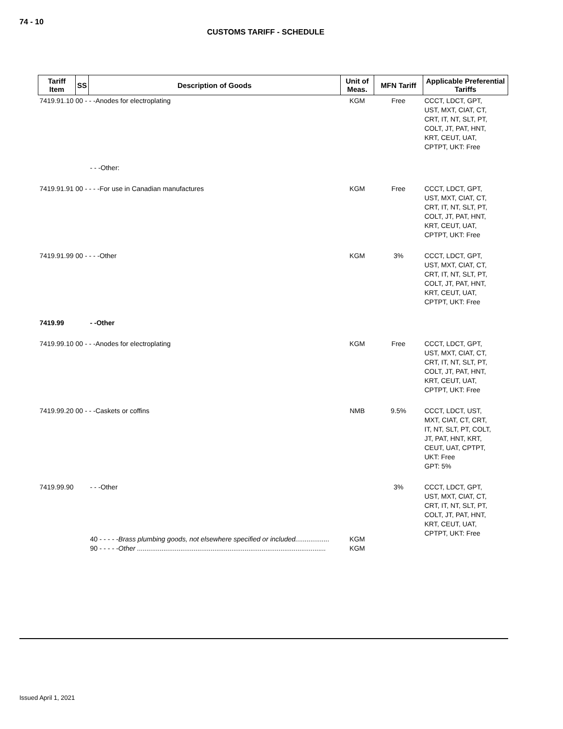74 - 10
CUSTOMS TARIFF - SCHEDULE
| Tariff Item | SS | Description of Goods | Unit of Meas. | MFN Tariff | Applicable Preferential Tariffs |
| --- | --- | --- | --- | --- | --- |
| 7419.91.10 00 - - -Anodes for electroplating | | | KGM | Free | CCCT, LDCT, GPT, UST, MXT, CIAT, CT, CRT, IT, NT, SLT, PT, COLT, JT, PAT, HNT, KRT, CEUT, UAT, CPTPT, UKT: Free |
| | | - - -Other: | | | |
| 7419.91.91 00 - - - -For use in Canadian manufactures | | | KGM | Free | CCCT, LDCT, GPT, UST, MXT, CIAT, CT, CRT, IT, NT, SLT, PT, COLT, JT, PAT, HNT, KRT, CEUT, UAT, CPTPT, UKT: Free |
| 7419.91.99 00 - - - -Other | | | KGM | 3% | CCCT, LDCT, GPT, UST, MXT, CIAT, CT, CRT, IT, NT, SLT, PT, COLT, JT, PAT, HNT, KRT, CEUT, UAT, CPTPT, UKT: Free |
| 7419.99 | | - -Other | | | |
| 7419.99.10 00 - - -Anodes for electroplating | | | KGM | Free | CCCT, LDCT, GPT, UST, MXT, CIAT, CT, CRT, IT, NT, SLT, PT, COLT, JT, PAT, HNT, KRT, CEUT, UAT, CPTPT, UKT: Free |
| 7419.99.20 00 - - -Caskets or coffins | | | NMB | 9.5% | CCCT, LDCT, UST, MXT, CIAT, CT, CRT, IT, NT, SLT, PT, COLT, JT, PAT, HNT, KRT, CEUT, UAT, CPTPT, UKT: Free GPT: 5% |
| 7419.99.90 | | - - -Other | | 3% | CCCT, LDCT, GPT, UST, MXT, CIAT, CT, CRT, IT, NT, SLT, PT, COLT, JT, PAT, HNT, KRT, CEUT, UAT, CPTPT, UKT: Free |
| | | 40 - - - - - Brass plumbing goods, not elsewhere specified or included.................. 90 - - - - - Other .................................................................................................... | KGM KGM | | |
Issued April 1, 2021